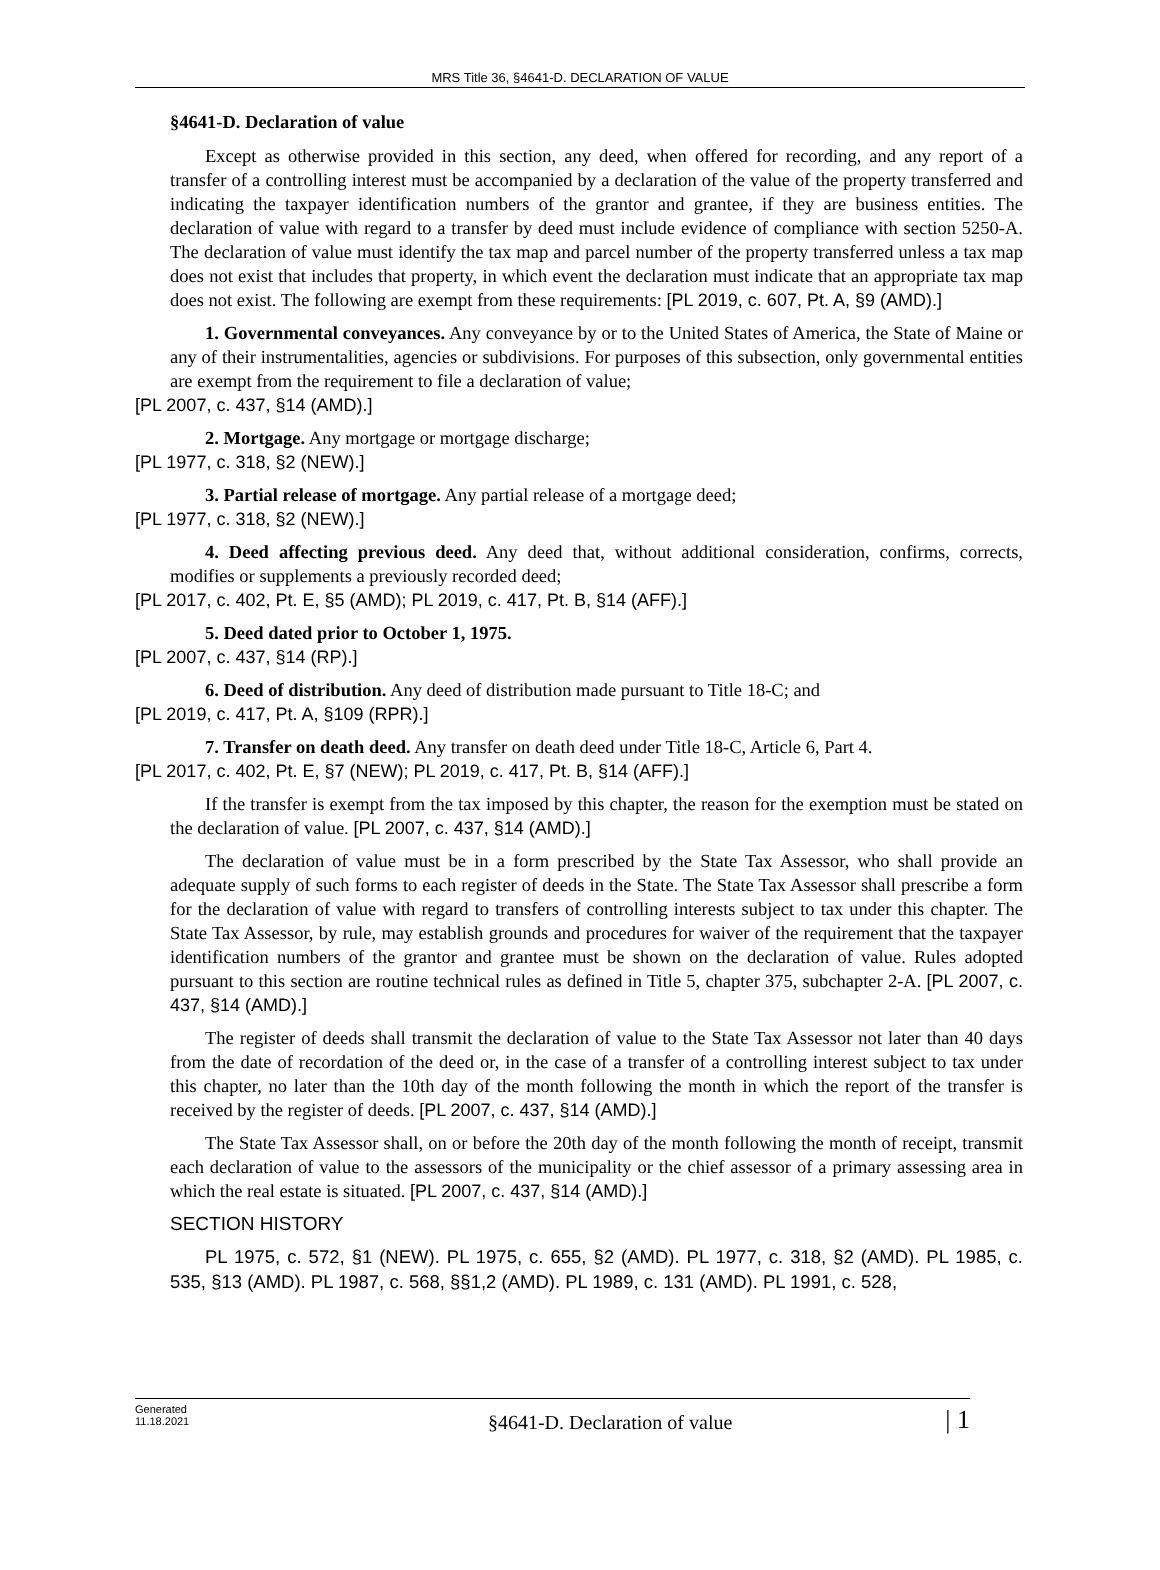MRS Title 36, §4641-D. DECLARATION OF VALUE
§4641-D. Declaration of value
Except as otherwise provided in this section, any deed, when offered for recording, and any report of a transfer of a controlling interest must be accompanied by a declaration of the value of the property transferred and indicating the taxpayer identification numbers of the grantor and grantee, if they are business entities. The declaration of value with regard to a transfer by deed must include evidence of compliance with section 5250-A. The declaration of value must identify the tax map and parcel number of the property transferred unless a tax map does not exist that includes that property, in which event the declaration must indicate that an appropriate tax map does not exist. The following are exempt from these requirements: [PL 2019, c. 607, Pt. A, §9 (AMD).]
1. Governmental conveyances. Any conveyance by or to the United States of America, the State of Maine or any of their instrumentalities, agencies or subdivisions. For purposes of this subsection, only governmental entities are exempt from the requirement to file a declaration of value;
[PL 2007, c. 437, §14 (AMD).]
2. Mortgage. Any mortgage or mortgage discharge;
[PL 1977, c. 318, §2 (NEW).]
3. Partial release of mortgage. Any partial release of a mortgage deed;
[PL 1977, c. 318, §2 (NEW).]
4. Deed affecting previous deed. Any deed that, without additional consideration, confirms, corrects, modifies or supplements a previously recorded deed;
[PL 2017, c. 402, Pt. E, §5 (AMD); PL 2019, c. 417, Pt. B, §14 (AFF).]
5. Deed dated prior to October 1, 1975.
[PL 2007, c. 437, §14 (RP).]
6. Deed of distribution. Any deed of distribution made pursuant to Title 18-C; and
[PL 2019, c. 417, Pt. A, §109 (RPR).]
7. Transfer on death deed. Any transfer on death deed under Title 18-C, Article 6, Part 4.
[PL 2017, c. 402, Pt. E, §7 (NEW); PL 2019, c. 417, Pt. B, §14 (AFF).]
If the transfer is exempt from the tax imposed by this chapter, the reason for the exemption must be stated on the declaration of value. [PL 2007, c. 437, §14 (AMD).]
The declaration of value must be in a form prescribed by the State Tax Assessor, who shall provide an adequate supply of such forms to each register of deeds in the State. The State Tax Assessor shall prescribe a form for the declaration of value with regard to transfers of controlling interests subject to tax under this chapter. The State Tax Assessor, by rule, may establish grounds and procedures for waiver of the requirement that the taxpayer identification numbers of the grantor and grantee must be shown on the declaration of value. Rules adopted pursuant to this section are routine technical rules as defined in Title 5, chapter 375, subchapter 2-A. [PL 2007, c. 437, §14 (AMD).]
The register of deeds shall transmit the declaration of value to the State Tax Assessor not later than 40 days from the date of recordation of the deed or, in the case of a transfer of a controlling interest subject to tax under this chapter, no later than the 10th day of the month following the month in which the report of the transfer is received by the register of deeds. [PL 2007, c. 437, §14 (AMD).]
The State Tax Assessor shall, on or before the 20th day of the month following the month of receipt, transmit each declaration of value to the assessors of the municipality or the chief assessor of a primary assessing area in which the real estate is situated. [PL 2007, c. 437, §14 (AMD).]
SECTION HISTORY
PL 1975, c. 572, §1 (NEW). PL 1975, c. 655, §2 (AMD). PL 1977, c. 318, §2 (AMD). PL 1985, c. 535, §13 (AMD). PL 1987, c. 568, §§1,2 (AMD). PL 1989, c. 131 (AMD). PL 1991, c. 528,
Generated
11.18.2021
§4641-D. Declaration of value
| 1